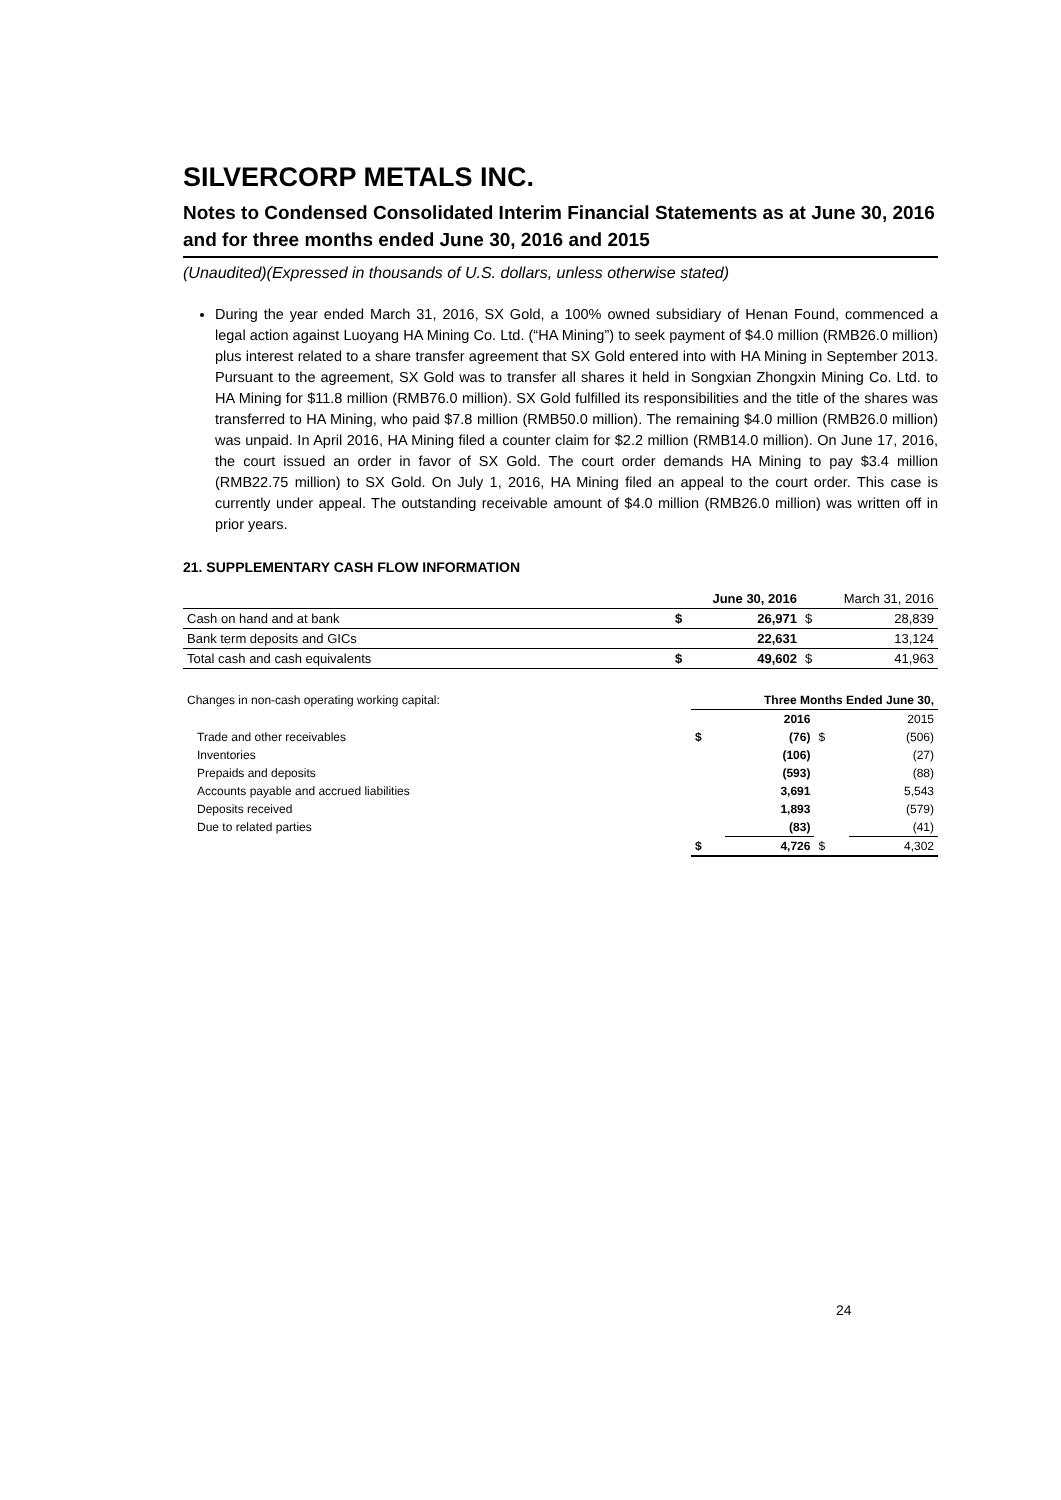SILVERCORP METALS INC.
Notes to Condensed Consolidated Interim Financial Statements as at June 30, 2016 and for three months ended June 30, 2016 and 2015
(Unaudited)(Expressed in thousands of U.S. dollars, unless otherwise stated)
During the year ended March 31, 2016, SX Gold, a 100% owned subsidiary of Henan Found, commenced a legal action against Luoyang HA Mining Co. Ltd. (“HA Mining”) to seek payment of $4.0 million (RMB26.0 million) plus interest related to a share transfer agreement that SX Gold entered into with HA Mining in September 2013. Pursuant to the agreement, SX Gold was to transfer all shares it held in Songxian Zhongxin Mining Co. Ltd. to HA Mining for $11.8 million (RMB76.0 million). SX Gold fulfilled its responsibilities and the title of the shares was transferred to HA Mining, who paid $7.8 million (RMB50.0 million). The remaining $4.0 million (RMB26.0 million) was unpaid. In April 2016, HA Mining filed a counter claim for $2.2 million (RMB14.0 million). On June 17, 2016, the court issued an order in favor of SX Gold. The court order demands HA Mining to pay $3.4 million (RMB22.75 million) to SX Gold. On July 1, 2016, HA Mining filed an appeal to the court order. This case is currently under appeal. The outstanding receivable amount of $4.0 million (RMB26.0 million) was written off in prior years.
21. SUPPLEMENTARY CASH FLOW INFORMATION
| | | June 30, 2016 | | March 31, 2016 |
| Cash on hand and at bank | $ | 26,971 | $ | 28,839 |
| Bank term deposits and GICs | | 22,631 | | 13,124 |
| Total cash and cash equivalents | $ | 49,602 | $ | 41,963 |
| Changes in non-cash operating working capital: | Three Months Ended June 30, | | | |
| | | 2016 | | 2015 |
| Trade and other receivables | $ | (76) | $ | (506) |
| Inventories | | (106) | | (27) |
| Prepaids and deposits | | (593) | | (88) |
| Accounts payable and accrued liabilities | | 3,691 | | 5,543 |
| Deposits received | | 1,893 | | (579) |
| Due to related parties | | (83) | | (41) |
| | $ | 4,726 | $ | 4,302 |
24